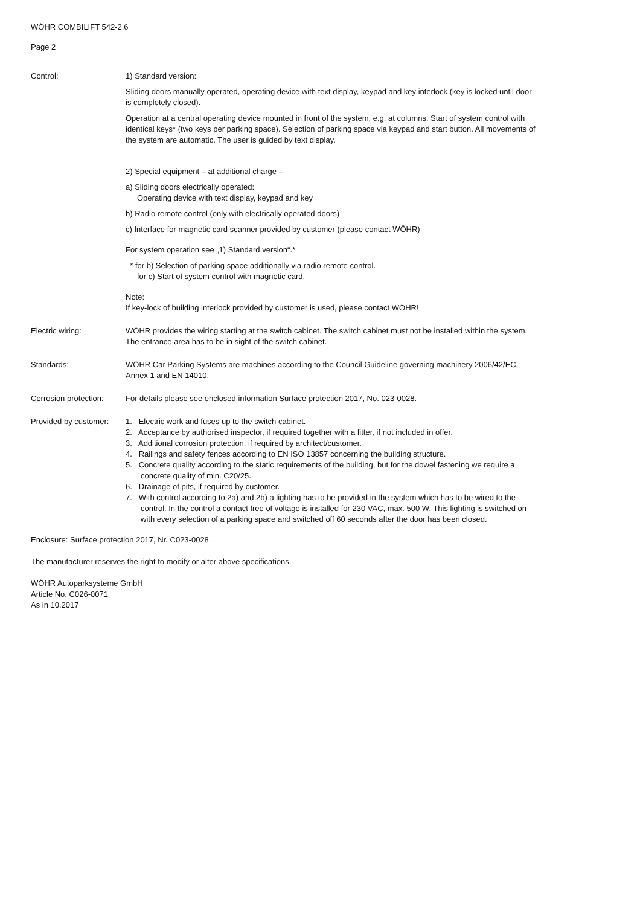WÖHR COMBILIFT 542-2,6
Page 2
Control: 1) Standard version:
Sliding doors manually operated, operating device with text display, keypad and key interlock (key is locked until door is completely closed).
Operation at a central operating device mounted in front of the system, e.g. at columns. Start of system control with identical keys* (two keys per parking space). Selection of parking space via keypad and start button. All movements of the system are automatic. The user is guided by text display.
2) Special equipment – at additional charge –
a) Sliding doors electrically operated:
Operating device with text display, keypad and key
b) Radio remote control (only with electrically operated doors)
c) Interface for magnetic card scanner provided by customer (please contact WÖHR)
For system operation see „1) Standard version“.*
* for b) Selection of parking space additionally via radio remote control.
for c) Start of system control with magnetic card.
Note:
If key-lock of building interlock provided by customer is used, please contact WÖHR!
Electric wiring: WÖHR provides the wiring starting at the switch cabinet. The switch cabinet must not be installed within the system. The entrance area has to be in sight of the switch cabinet.
Standards: WÖHR Car Parking Systems are machines according to the Council Guideline governing machinery 2006/42/EC, Annex 1 and EN 14010.
Corrosion protection:
For details please see enclosed information Surface protection 2017, No. 023-0028.
Provided by customer:
1. Electric work and fuses up to the switch cabinet.
2. Acceptance by authorised inspector, if required together with a fitter, if not included in offer.
3. Additional corrosion protection, if required by architect/customer.
4. Railings and safety fences according to EN ISO 13857 concerning the building structure.
5. Concrete quality according to the static requirements of the building, but for the dowel fastening we require a concrete quality of min. C20/25.
6. Drainage of pits, if required by customer.
7. With control according to 2a) and 2b) a lighting has to be provided in the system which has to be wired to the control. In the control a contact free of voltage is installed for 230 VAC, max. 500 W. This lighting is switched on with every selection of a parking space and switched off 60 seconds after the door has been closed.
Enclosure: Surface protection 2017, Nr. C023-0028.
The manufacturer reserves the right to modify or alter above specifications.
WÖHR Autoparksysteme GmbH
Article No. C026-0071
As in 10.2017